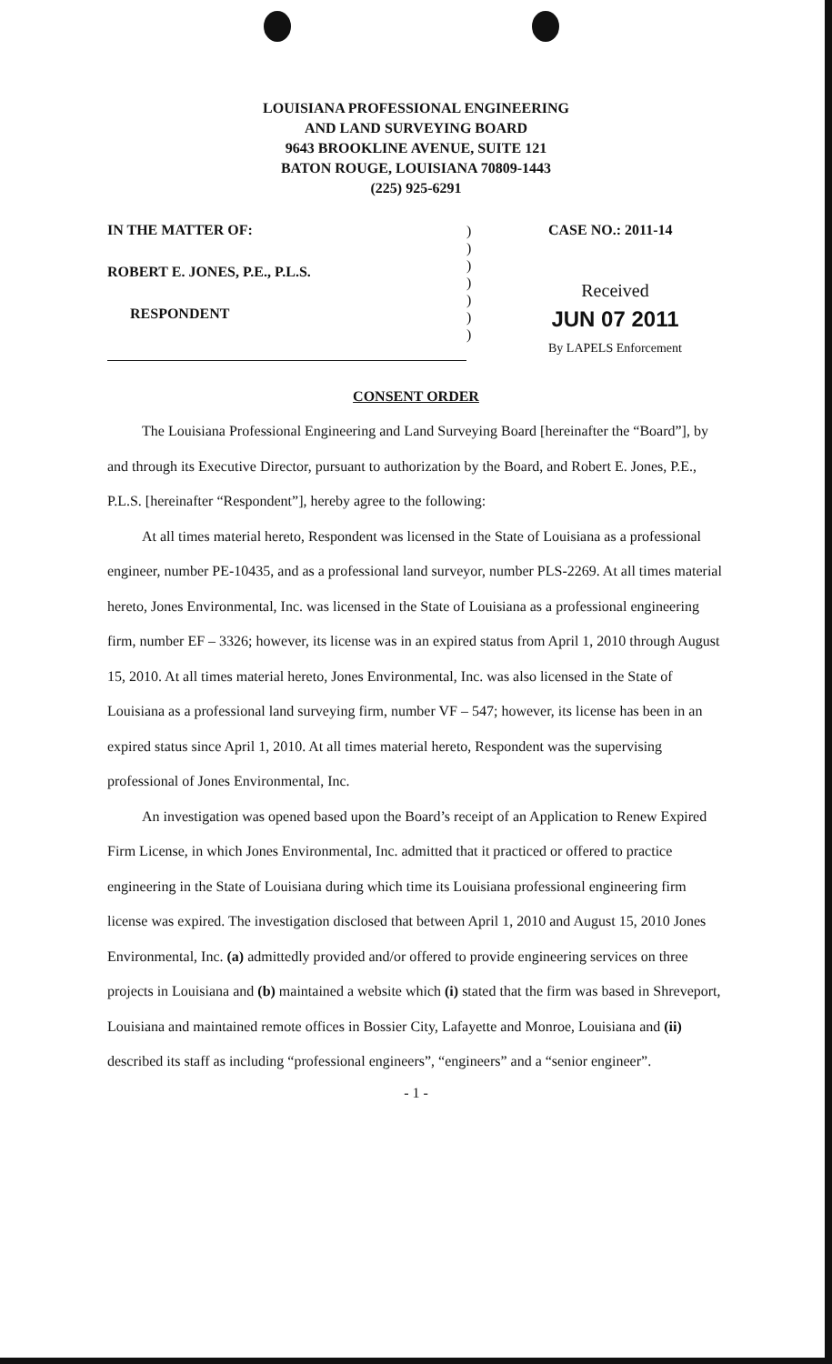LOUISIANA PROFESSIONAL ENGINEERING
AND LAND SURVEYING BOARD
9643 BROOKLINE AVENUE, SUITE 121
BATON ROUGE, LOUISIANA 70809-1443
(225) 925-6291
IN THE MATTER OF:
ROBERT E. JONES, P.E., P.L.S.
RESPONDENT
)
)
)
)
)
)
)
CASE NO.: 2011-14
Received
JUN 07 2011
By LAPELS Enforcement
CONSENT ORDER
The Louisiana Professional Engineering and Land Surveying Board [hereinafter the “Board”], by and through its Executive Director, pursuant to authorization by the Board, and Robert E. Jones, P.E., P.L.S. [hereinafter “Respondent”], hereby agree to the following:
At all times material hereto, Respondent was licensed in the State of Louisiana as a professional engineer, number PE-10435, and as a professional land surveyor, number PLS-2269. At all times material hereto, Jones Environmental, Inc. was licensed in the State of Louisiana as a professional engineering firm, number EF – 3326; however, its license was in an expired status from April 1, 2010 through August 15, 2010. At all times material hereto, Jones Environmental, Inc. was also licensed in the State of Louisiana as a professional land surveying firm, number VF – 547; however, its license has been in an expired status since April 1, 2010. At all times material hereto, Respondent was the supervising professional of Jones Environmental, Inc.
An investigation was opened based upon the Board’s receipt of an Application to Renew Expired Firm License, in which Jones Environmental, Inc. admitted that it practiced or offered to practice engineering in the State of Louisiana during which time its Louisiana professional engineering firm license was expired. The investigation disclosed that between April 1, 2010 and August 15, 2010 Jones Environmental, Inc. (a) admittedly provided and/or offered to provide engineering services on three projects in Louisiana and (b) maintained a website which (i) stated that the firm was based in Shreveport, Louisiana and maintained remote offices in Bossier City, Lafayette and Monroe, Louisiana and (ii) described its staff as including “professional engineers”, “engineers” and a “senior engineer”.
- 1 -